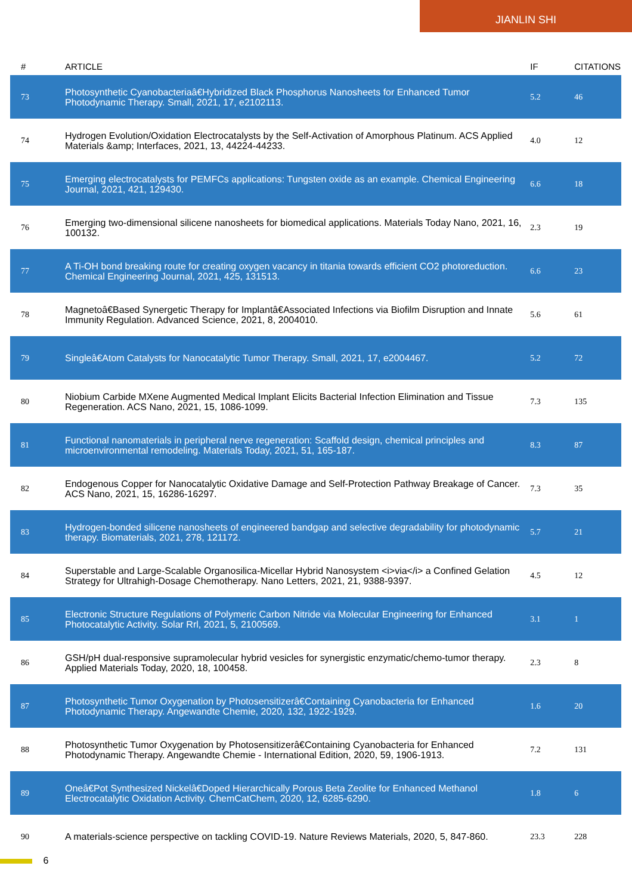JIANLIN SHI
| # | ARTICLE | IF | CITATIONS |
| --- | --- | --- | --- |
| 73 | Photosynthetic Cyanobacteriaâ€Hybridized Black Phosphorus Nanosheets for Enhanced Tumor Photodynamic Therapy. Small, 2021, 17, e2102113. | 5.2 | 46 |
| 74 | Hydrogen Evolution/Oxidation Electrocatalysts by the Self-Activation of Amorphous Platinum. ACS Applied Materials &amp; Interfaces, 2021, 13, 44224-44233. | 4.0 | 12 |
| 75 | Emerging electrocatalysts for PEMFCs applications: Tungsten oxide as an example. Chemical Engineering Journal, 2021, 421, 129430. | 6.6 | 18 |
| 76 | Emerging two-dimensional silicene nanosheets for biomedical applications. Materials Today Nano, 2021, 16, 100132. | 2.3 | 19 |
| 77 | A Ti-OH bond breaking route for creating oxygen vacancy in titania towards efficient CO2 photoreduction. Chemical Engineering Journal, 2021, 425, 131513. | 6.6 | 23 |
| 78 | Magnetoâ€Based Synergetic Therapy for Implantâ€Associated Infections via Biofilm Disruption and Innate Immunity Regulation. Advanced Science, 2021, 8, 2004010. | 5.6 | 61 |
| 79 | Singleâ€Atom Catalysts for Nanocatalytic Tumor Therapy. Small, 2021, 17, e2004467. | 5.2 | 72 |
| 80 | Niobium Carbide MXene Augmented Medical Implant Elicits Bacterial Infection Elimination and Tissue Regeneration. ACS Nano, 2021, 15, 1086-1099. | 7.3 | 135 |
| 81 | Functional nanomaterials in peripheral nerve regeneration: Scaffold design, chemical principles and microenvironmental remodeling. Materials Today, 2021, 51, 165-187. | 8.3 | 87 |
| 82 | Endogenous Copper for Nanocatalytic Oxidative Damage and Self-Protection Pathway Breakage of Cancer. ACS Nano, 2021, 15, 16286-16297. | 7.3 | 35 |
| 83 | Hydrogen-bonded silicene nanosheets of engineered bandgap and selective degradability for photodynamic therapy. Biomaterials, 2021, 278, 121172. | 5.7 | 21 |
| 84 | Superstable and Large-Scalable Organosilica-Micellar Hybrid Nanosystem <i>via</i> a Confined Gelation Strategy for Ultrahigh-Dosage Chemotherapy. Nano Letters, 2021, 21, 9388-9397. | 4.5 | 12 |
| 85 | Electronic Structure Regulations of Polymeric Carbon Nitride via Molecular Engineering for Enhanced Photocatalytic Activity. Solar Rrl, 2021, 5, 2100569. | 3.1 | 1 |
| 86 | GSH/pH dual-responsive supramolecular hybrid vesicles for synergistic enzymatic/chemo-tumor therapy. Applied Materials Today, 2020, 18, 100458. | 2.3 | 8 |
| 87 | Photosynthetic Tumor Oxygenation by Photosensitizerâ€Containing Cyanobacteria for Enhanced Photodynamic Therapy. Angewandte Chemie, 2020, 132, 1922-1929. | 1.6 | 20 |
| 88 | Photosynthetic Tumor Oxygenation by Photosensitizerâ€Containing Cyanobacteria for Enhanced Photodynamic Therapy. Angewandte Chemie - International Edition, 2020, 59, 1906-1913. | 7.2 | 131 |
| 89 | Oneâ€Pot Synthesized Nickelâ€Doped Hierarchically Porous Beta Zeolite for Enhanced Methanol Electrocatalytic Oxidation Activity. ChemCatChem, 2020, 12, 6285-6290. | 1.8 | 6 |
| 90 | A materials-science perspective on tackling COVID-19. Nature Reviews Materials, 2020, 5, 847-860. | 23.3 | 228 |
6